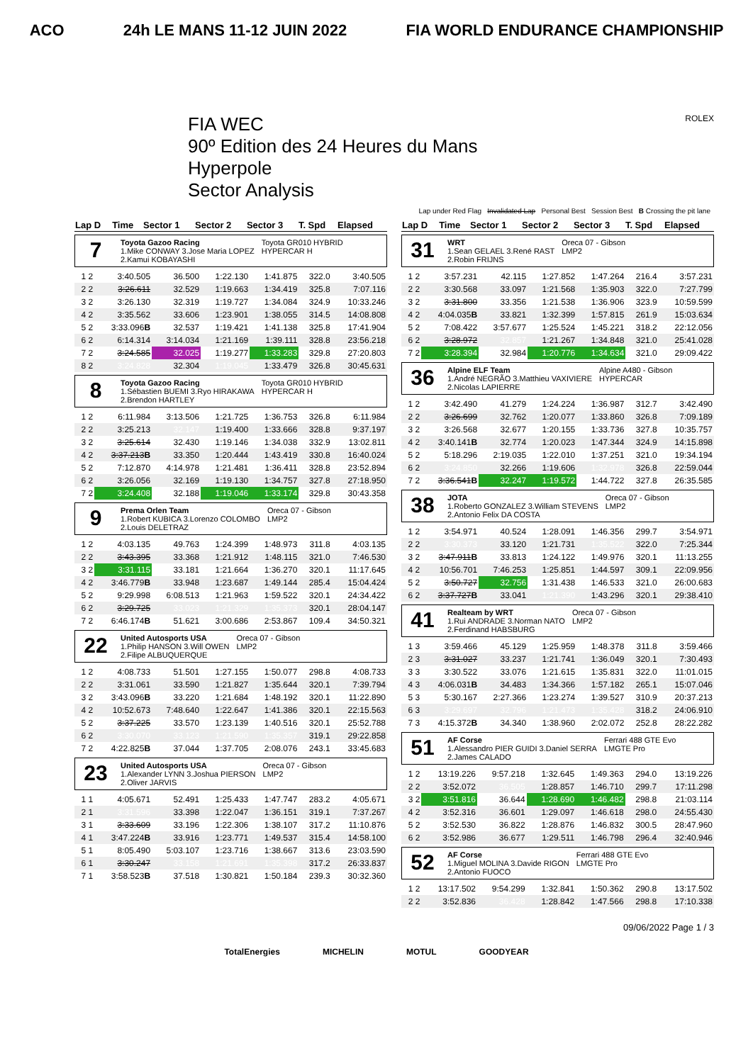ACO 24h LE MANS 11-12 JUIN 2022 FIA WORLD ENDURANCE CHAMPIONSHIP
FIA WEC
90º Edition des 24 Heures du Mans
Hyperpole
Sector Analysis
ROLEX
Lap under Red Flag Invalidated Lap Personal Best Session Best B Crossing the pit lane
| Lap D | Time | Sector 1 | Sector 2 | Sector 3 | T. Spd | Elapsed |
| --- | --- | --- | --- | --- | --- | --- |
7 Toyota Gazoo Racing
1.Mike CONWAY 3.Jose Maria LOPEZ
2.Kamui KOBAYASHI Toyota GR010 HYBRID
HYPERCAR H
| 1 2 | 3:40.505 | 36.500 | 1:22.130 | 1:41.875 | 322.0 | 3:40.505 |
| 2 2 | 3:26.611 | 32.529 | 1:19.663 | 1:34.419 | 325.8 | 7:07.116 |
| 3 2 | 3:26.130 | 32.319 | 1:19.727 | 1:34.084 | 324.9 | 10:33.246 |
| 4 2 | 3:35.562 | 33.606 | 1:23.901 | 1:38.055 | 314.5 | 14:08.808 |
| 5 2 | 3:33.096 B | 32.537 | 1:19.421 | 1:41.138 | 325.8 | 17:41.904 |
| 6 2 | 6:14.314 | 3:14.034 | 1:21.169 | 1:39.111 | 328.8 | 23:56.218 |
| 7 2 | 3:24.585 | 32.025 | 1:19.277 | 1:33.283 | 329.8 | 27:20.803 |
| 8 2 | 3:24.828 | 32.304 | 1:19.045 | 1:33.479 | 326.8 | 30:45.631 |
8 Toyota Gazoo Racing
1.Sébastien BUEMI 3.Ryo HIRAKAWA
2.Brendon HARTLEY Toyota GR010 HYBRID
HYPERCAR H
| 1 2 | 6:11.984 | 3:13.506 | 1:21.725 | 1:36.753 | 326.8 | 6:11.984 |
| 2 2 | 3:25.213 | 32.147 | 1:19.400 | 1:33.666 | 328.8 | 9:37.197 |
| 3 2 | 3:25.614 | 32.430 | 1:19.146 | 1:34.038 | 332.9 | 13:02.811 |
| 4 2 | 3:37.213 B | 33.350 | 1:20.444 | 1:43.419 | 330.8 | 16:40.024 |
| 5 2 | 7:12.870 | 4:14.978 | 1:21.481 | 1:36.411 | 328.8 | 23:52.894 |
| 6 2 | 3:26.056 | 32.169 | 1:19.130 | 1:34.757 | 327.8 | 27:18.950 |
| 7 2 | 3:24.408 | 32.188 | 1:19.046 | 1:33.174 | 329.8 | 30:43.358 |
9 Prema Orlen Team
1.Robert KUBICA 3.Lorenzo COLOMBO
2.Louis DELETRAZ Oreca 07 - Gibson
LMP2
| 1 2 | 4:03.135 | 49.763 | 1:24.399 | 1:48.973 | 311.8 | 4:03.135 |
| 2 2 | 3:43.395 | 33.368 | 1:21.912 | 1:48.115 | 321.0 | 7:46.530 |
| 3 2 | 3:31.115 | 33.181 | 1:21.664 | 1:36.270 | 320.1 | 11:17.645 |
| 4 2 | 3:46.779 B | 33.948 | 1:23.687 | 1:49.144 | 285.4 | 15:04.424 |
| 5 2 | 9:29.998 | 6:08.513 | 1:21.963 | 1:59.522 | 320.1 | 24:34.422 |
| 6 2 | 3:29.725 | 33.023 | 1:21.329 | 1:35.373 | 320.1 | 28:04.147 |
| 7 2 | 6:46.174 B | 51.621 | 3:00.686 | 2:53.867 | 109.4 | 34:50.321 |
22 United Autosports USA
1.Philip HANSON 3.Will OWEN
2.Filipe ALBUQUERQUE Oreca 07 - Gibson
LMP2
| 1 2 | 4:08.733 | 51.501 | 1:27.155 | 1:50.077 | 298.8 | 4:08.733 |
| 2 2 | 3:31.061 | 33.590 | 1:21.827 | 1:35.644 | 320.1 | 7:39.794 |
| 3 2 | 3:43.096 B | 33.220 | 1:21.684 | 1:48.192 | 320.1 | 11:22.890 |
| 4 2 | 10:52.673 | 7:48.640 | 1:22.647 | 1:41.386 | 320.1 | 22:15.563 |
| 5 2 | 3:37.225 | 33.570 | 1:23.139 | 1:40.516 | 320.1 | 25:52.788 |
| 6 2 | 3:30.070 | 33.123 | 1:21.590 | 1:35.357 | 319.1 | 29:22.858 |
| 7 2 | 4:22.825 B | 37.044 | 1:37.705 | 2:08.076 | 243.1 | 33:45.683 |
23 United Autosports USA
1.Alexander LYNN 3.Joshua PIERSON
2.Oliver JARVIS Oreca 07 - Gibson
LMP2
| 1 1 | 4:05.671 | 52.491 | 1:25.433 | 1:47.747 | 283.2 | 4:05.671 |
| 2 1 | 3:31.596 | 33.398 | 1:22.047 | 1:36.151 | 319.1 | 7:37.267 |
| 3 1 | 3:33.609 | 33.196 | 1:22.306 | 1:38.107 | 317.2 | 11:10.876 |
| 4 1 | 3:47.224 B | 33.916 | 1:23.771 | 1:49.537 | 315.4 | 14:58.100 |
| 5 1 | 8:05.490 | 5:03.107 | 1:23.716 | 1:38.667 | 313.6 | 23:03.590 |
| 6 1 | 3:30.247 | 33.158 | 1:21.691 | 1:35.398 | 317.2 | 26:33.837 |
| 7 1 | 3:58.523 B | 37.518 | 1:30.821 | 1:50.184 | 239.3 | 30:32.360 |
| Lap D | Time | Sector 1 | Sector 2 | Sector 3 | T. Spd | Elapsed |
| --- | --- | --- | --- | --- | --- | --- |
31 WRT
1.Sean GELAEL 3.René RAST
2.Robin FRIJNS Oreca 07 - Gibson
LMP2
| 1 2 | 3:57.231 | 42.115 | 1:27.852 | 1:47.264 | 216.4 | 3:57.231 |
| 2 2 | 3:30.568 | 33.097 | 1:21.568 | 1:35.903 | 322.0 | 7:27.799 |
| 3 2 | 3:31.800 | 33.356 | 1:21.538 | 1:36.906 | 323.9 | 10:59.599 |
| 4 2 | 4:04.035 B | 33.821 | 1:32.399 | 1:57.815 | 261.9 | 15:03.634 |
| 5 2 | 7:08.422 | 3:57.677 | 1:25.524 | 1:45.221 | 318.2 | 22:12.056 |
| 6 2 | 3:28.972 | 32.857 | 1:21.267 | 1:34.848 | 321.0 | 25:41.028 |
| 7 2 | 3:28.394 | 32.984 | 1:20.776 | 1:34.634 | 321.0 | 29:09.422 |
36 Alpine ELF Team
1.André NEGRÃO 3.Matthieu VAXIVIERE
2.Nicolas LAPIERRE Alpine A480 - Gibson
HYPERCAR
| 1 2 | 3:42.490 | 41.279 | 1:24.224 | 1:36.987 | 312.7 | 3:42.490 |
| 2 2 | 3:26.699 | 32.762 | 1:20.077 | 1:33.860 | 326.8 | 7:09.189 |
| 3 2 | 3:26.568 | 32.677 | 1:20.155 | 1:33.736 | 327.8 | 10:35.757 |
| 4 2 | 3:40.141 B | 32.774 | 1:20.023 | 1:47.344 | 324.9 | 14:15.898 |
| 5 2 | 5:18.296 | 2:19.035 | 1:22.010 | 1:37.251 | 321.0 | 19:34.194 |
| 6 2 | 3:24.850 | 32.266 | 1:19.606 | 1:32.978 | 326.8 | 22:59.044 |
| 7 2 | 3:36.541 B | 32.247 | 1:19.572 | 1:44.722 | 327.8 | 26:35.585 |
38 JOTA
1.Roberto GONZALEZ 3.William STEVENS
2.Antonio Felix DA COSTA Oreca 07 - Gibson
LMP2
| 1 2 | 3:54.971 | 40.524 | 1:28.091 | 1:46.356 | 299.7 | 3:54.971 |
| 2 2 | 3:30.373 | 33.120 | 1:21.731 | 1:35.522 | 322.0 | 7:25.344 |
| 3 2 | 3:47.911 B | 33.813 | 1:24.122 | 1:49.976 | 320.1 | 11:13.255 |
| 4 2 | 10:56.701 | 7:46.253 | 1:25.851 | 1:44.597 | 309.1 | 22:09.956 |
| 5 2 | 3:50.727 | 32.756 | 1:31.438 | 1:46.533 | 321.0 | 26:00.683 |
| 6 2 | 3:37.727 B | 33.041 | 1:21.390 | 1:43.296 | 320.1 | 29:38.410 |
41 Realteam by WRT
1.Rui ANDRADE 3.Norman NATO
2.Ferdinand HABSBURG Oreca 07 - Gibson
LMP2
| 1 3 | 3:59.466 | 45.129 | 1:25.959 | 1:48.378 | 311.8 | 3:59.466 |
| 2 3 | 3:31.027 | 33.237 | 1:21.741 | 1:36.049 | 320.1 | 7:30.493 |
| 3 3 | 3:30.522 | 33.076 | 1:21.615 | 1:35.831 | 322.0 | 11:01.015 |
| 4 3 | 4:06.031 B | 34.483 | 1:34.366 | 1:57.182 | 265.1 | 15:07.046 |
| 5 3 | 5:30.167 | 2:27.366 | 1:23.274 | 1:39.527 | 310.9 | 20:37.213 |
| 6 3 | 3:29.697 | 32.796 | 1:21.473 | 1:35.428 | 318.2 | 24:06.910 |
| 7 3 | 4:15.372 B | 34.340 | 1:38.960 | 2:02.072 | 252.8 | 28:22.282 |
51 AF Corse
1.Alessandro PIER GUIDI 3.Daniel SERRA
2.James CALADO Ferrari 488 GTE Evo
LMGTE Pro
| 1 2 | 13:19.226 | 9:57.218 | 1:32.645 | 1:49.363 | 294.0 | 13:19.226 |
| 2 2 | 3:52.072 | 36.505 | 1:28.857 | 1:46.710 | 299.7 | 17:11.298 |
| 3 2 | 3:51.816 | 36.644 | 1:28.690 | 1:46.482 | 298.8 | 21:03.114 |
| 4 2 | 3:52.316 | 36.601 | 1:29.097 | 1:46.618 | 298.0 | 24:55.430 |
| 5 2 | 3:52.530 | 36.822 | 1:28.876 | 1:46.832 | 300.5 | 28:47.960 |
| 6 2 | 3:52.986 | 36.677 | 1:29.511 | 1:46.798 | 296.4 | 32:40.946 |
52 AF Corse
1.Miguel MOLINA 3.Davide RIGON
2.Antonio FUOCO Ferrari 488 GTE Evo
LMGTE Pro
| 1 2 | 13:17.502 | 9:54.299 | 1:32.841 | 1:50.362 | 290.8 | 13:17.502 |
| 2 2 | 3:52.836 | 36.428 | 1:28.842 | 1:47.566 | 298.8 | 17:10.338 |
09/06/2022 Page 1 / 3
TotalEnergies MICHELIN MOTUL GOODYEAR